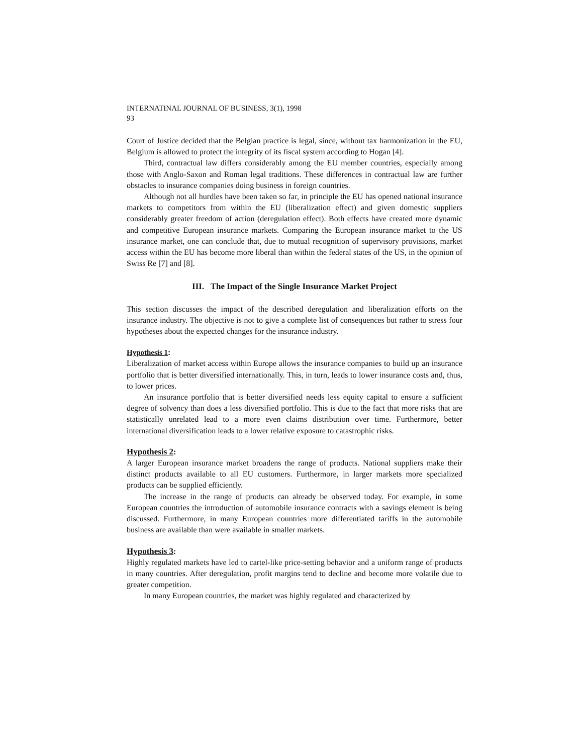INTERNATINAL JOURNAL OF BUSINESS, 3(1), 1998
93
Court of Justice decided that the Belgian practice is legal, since, without tax harmonization in the EU, Belgium is allowed to protect the integrity of its fiscal system according to Hogan [4].
Third, contractual law differs considerably among the EU member countries, especially among those with Anglo-Saxon and Roman legal traditions. These differences in contractual law are further obstacles to insurance companies doing business in foreign countries.
Although not all hurdles have been taken so far, in principle the EU has opened national insurance markets to competitors from within the EU (liberalization effect) and given domestic suppliers considerably greater freedom of action (deregulation effect). Both effects have created more dynamic and competitive European insurance markets. Comparing the European insurance market to the US insurance market, one can conclude that, due to mutual recognition of supervisory provisions, market access within the EU has become more liberal than within the federal states of the US, in the opinion of Swiss Re [7] and [8].
III. The Impact of the Single Insurance Market Project
This section discusses the impact of the described deregulation and liberalization efforts on the insurance industry. The objective is not to give a complete list of consequences but rather to stress four hypotheses about the expected changes for the insurance industry.
Hypothesis 1:
Liberalization of market access within Europe allows the insurance companies to build up an insurance portfolio that is better diversified internationally. This, in turn, leads to lower insurance costs and, thus, to lower prices.
An insurance portfolio that is better diversified needs less equity capital to ensure a sufficient degree of solvency than does a less diversified portfolio. This is due to the fact that more risks that are statistically unrelated lead to a more even claims distribution over time. Furthermore, better international diversification leads to a lower relative exposure to catastrophic risks.
Hypothesis 2:
A larger European insurance market broadens the range of products. National suppliers make their distinct products available to all EU customers. Furthermore, in larger markets more specialized products can be supplied efficiently.
The increase in the range of products can already be observed today. For example, in some European countries the introduction of automobile insurance contracts with a savings element is being discussed. Furthermore, in many European countries more differentiated tariffs in the automobile business are available than were available in smaller markets.
Hypothesis 3:
Highly regulated markets have led to cartel-like price-setting behavior and a uniform range of products in many countries. After deregulation, profit margins tend to decline and become more volatile due to greater competition.
In many European countries, the market was highly regulated and characterized by